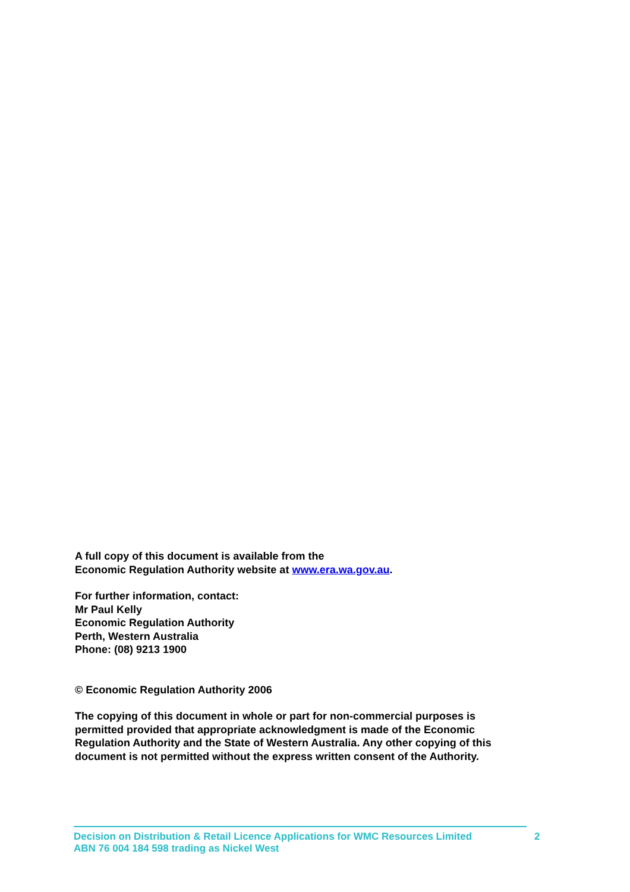A full copy of this document is available from the
Economic Regulation Authority website at www.era.wa.gov.au.
For further information, contact:
Mr Paul Kelly
Economic Regulation Authority
Perth, Western Australia
Phone: (08) 9213 1900
© Economic Regulation Authority 2006
The copying of this document in whole or part for non-commercial purposes is permitted provided that appropriate acknowledgment is made of the Economic Regulation Authority and the State of Western Australia. Any other copying of this document is not permitted without the express written consent of the Authority.
Decision on Distribution & Retail Licence Applications for WMC Resources Limited
ABN 76 004 184 598 trading as Nickel West
2